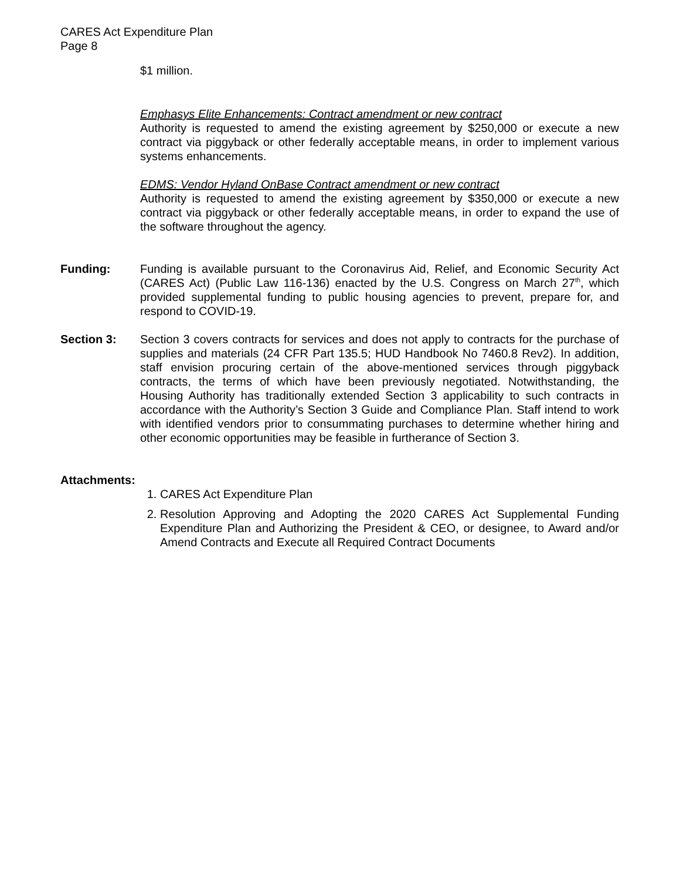CARES Act Expenditure Plan
Page 8
$1 million.
Emphasys Elite Enhancements: Contract amendment or new contract
Authority is requested to amend the existing agreement by $250,000 or execute a new contract via piggyback or other federally acceptable means, in order to implement various systems enhancements.
EDMS: Vendor Hyland OnBase Contract amendment or new contract
Authority is requested to amend the existing agreement by $350,000 or execute a new contract via piggyback or other federally acceptable means, in order to expand the use of the software throughout the agency.
Funding: Funding is available pursuant to the Coronavirus Aid, Relief, and Economic Security Act (CARES Act) (Public Law 116-136) enacted by the U.S. Congress on March 27<sup>th</sup>, which provided supplemental funding to public housing agencies to prevent, prepare for, and respond to COVID-19.
Section 3: Section 3 covers contracts for services and does not apply to contracts for the purchase of supplies and materials (24 CFR Part 135.5; HUD Handbook No 7460.8 Rev2). In addition, staff envision procuring certain of the above-mentioned services through piggyback contracts, the terms of which have been previously negotiated. Notwithstanding, the Housing Authority has traditionally extended Section 3 applicability to such contracts in accordance with the Authority’s Section 3 Guide and Compliance Plan. Staff intend to work with identified vendors prior to consummating purchases to determine whether hiring and other economic opportunities may be feasible in furtherance of Section 3.
Attachments:
1. CARES Act Expenditure Plan
2. Resolution Approving and Adopting the 2020 CARES Act Supplemental Funding Expenditure Plan and Authorizing the President & CEO, or designee, to Award and/or Amend Contracts and Execute all Required Contract Documents